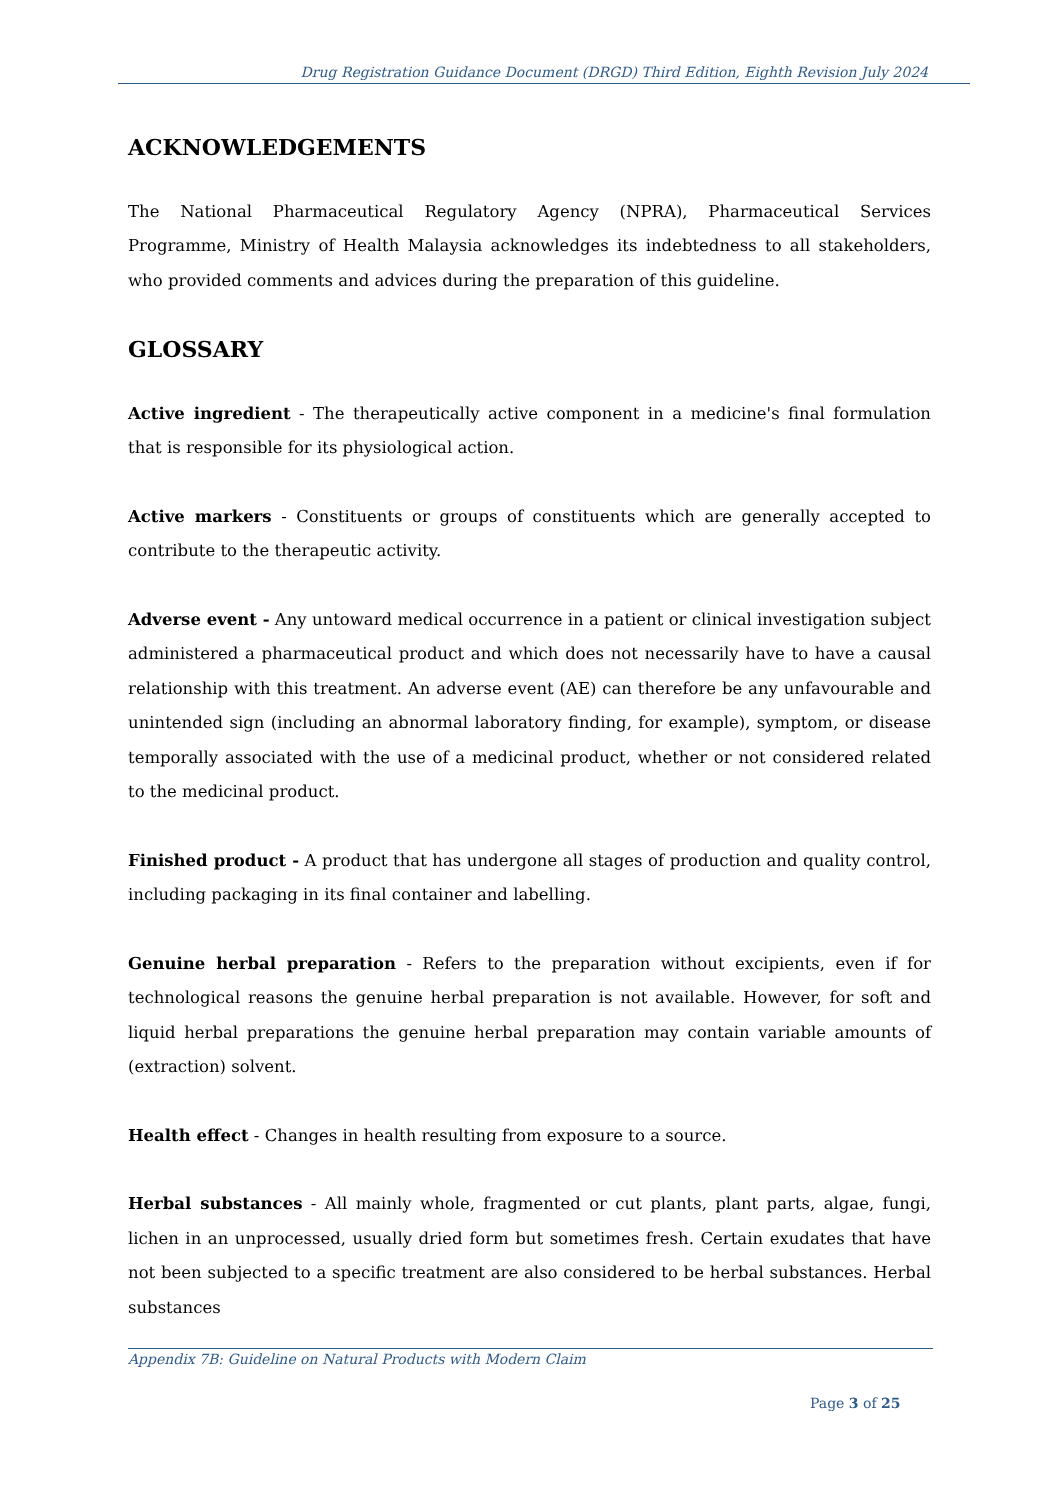Drug Registration Guidance Document (DRGD) Third Edition, Eighth Revision July 2024
ACKNOWLEDGEMENTS
The National Pharmaceutical Regulatory Agency (NPRA), Pharmaceutical Services Programme, Ministry of Health Malaysia acknowledges its indebtedness to all stakeholders, who provided comments and advices during the preparation of this guideline.
GLOSSARY
Active ingredient - The therapeutically active component in a medicine's final formulation that is responsible for its physiological action.
Active markers - Constituents or groups of constituents which are generally accepted to contribute to the therapeutic activity.
Adverse event - Any untoward medical occurrence in a patient or clinical investigation subject administered a pharmaceutical product and which does not necessarily have to have a causal relationship with this treatment. An adverse event (AE) can therefore be any unfavourable and unintended sign (including an abnormal laboratory finding, for example), symptom, or disease temporally associated with the use of a medicinal product, whether or not considered related to the medicinal product.
Finished product - A product that has undergone all stages of production and quality control, including packaging in its final container and labelling.
Genuine herbal preparation - Refers to the preparation without excipients, even if for technological reasons the genuine herbal preparation is not available. However, for soft and liquid herbal preparations the genuine herbal preparation may contain variable amounts of (extraction) solvent.
Health effect - Changes in health resulting from exposure to a source.
Herbal substances - All mainly whole, fragmented or cut plants, plant parts, algae, fungi, lichen in an unprocessed, usually dried form but sometimes fresh. Certain exudates that have not been subjected to a specific treatment are also considered to be herbal substances. Herbal substances
Appendix 7B: Guideline on Natural Products with Modern Claim
Page 3 of 25